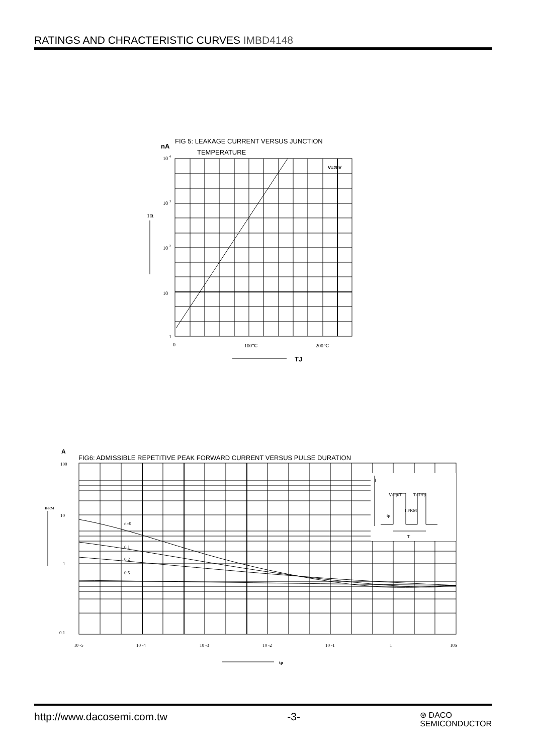RATINGS AND CHRACTERISTIC CURVES IMBD4148
nA
FIG 5: LEAKAGE CURRENT VERSUS JUNCTION
TEMPERATURE
10 4
10 3
10 2
10
1
0
100℃
200℃
V=20V
I R
TJ
A
FIG6: ADMISSIBLE REPETITIVE PEAK FORWARD CURRENT VERSUS PULSE DURATION
100
10
1
0.1
IFRM
I
V=tp/T
T=1/fp
I FRM
tp
T
n=0
0.1
0.2
0.5
10 -5
10 -4
10 -3
10 -2
10 -1
1
10S
tp
http://www.dacosemi.com.tw -3- ⊛ DACO
SEMICONDUCTOR